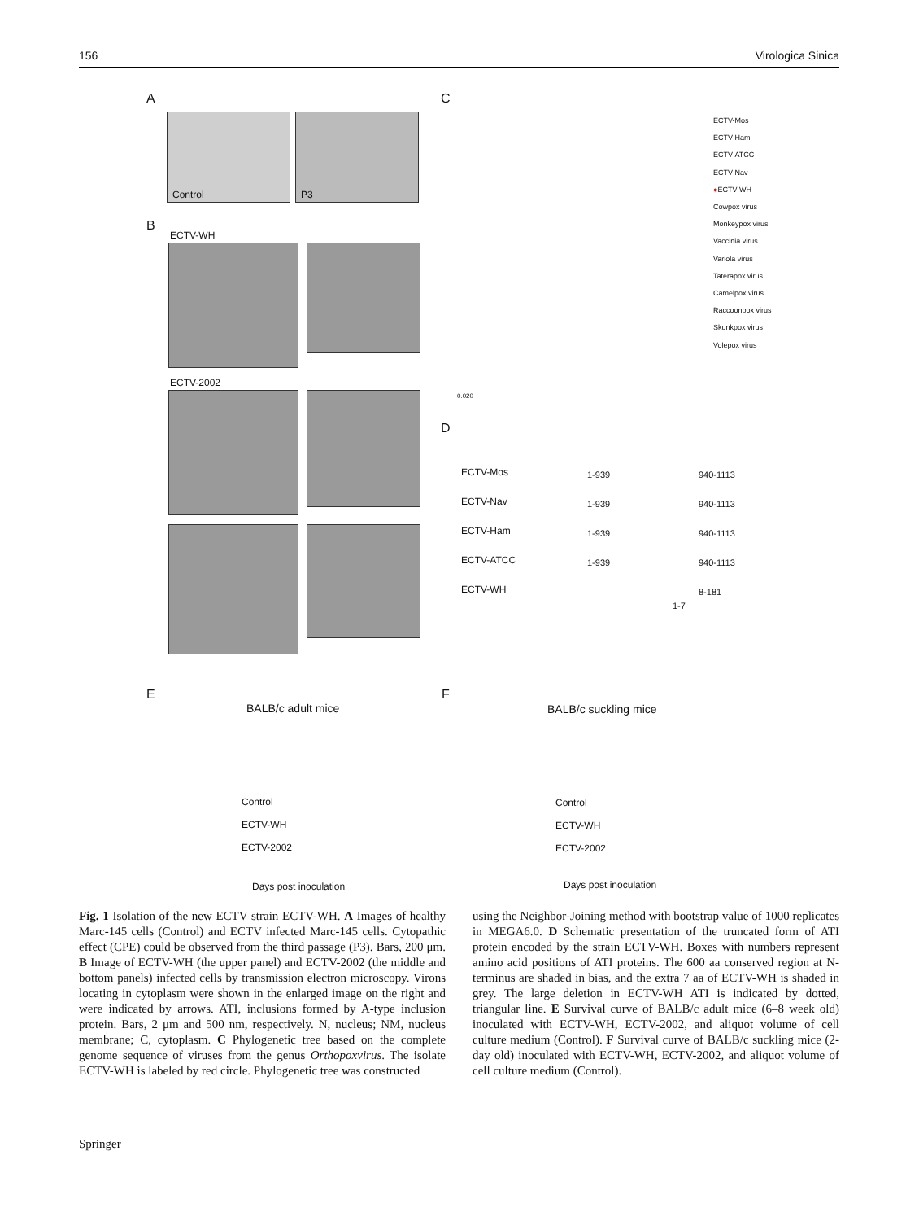156 Virologica Sinica
A
Control P3
B
ECTV-WH
ECTV-2002
C
ECTV-Mos
ECTV-Ham
ECTV-ATCC
ECTV-Nav
●ECTV-WH
Cowpox virus
Monkeypox virus
Vaccinia virus
Variola virus
Taterapox virus
Camelpox virus
Raccoonpox virus
Skunkpox virus
Volepox virus
0.020
D
ECTV-Mos
ECTV-Nav
ECTV-Ham
ECTV-ATCC
ECTV-WH
1-939
1-939
1-939
1-939
940-1113
940-1113
940-1113
940-1113
8-181
1-7
E
BALB/c adult mice
Control
ECTV-WH
ECTV-2002
Days post inoculation
F
BALB/c suckling mice
Control
ECTV-WH
ECTV-2002
Days post inoculation
Fig. 1 Isolation of the new ECTV strain ECTV-WH. A Images of healthy Marc-145 cells (Control) and ECTV infected Marc-145 cells. Cytopathic effect (CPE) could be observed from the third passage (P3). Bars, 200 μm. B Image of ECTV-WH (the upper panel) and ECTV-2002 (the middle and bottom panels) infected cells by transmission electron microscopy. Virons locating in cytoplasm were shown in the enlarged image on the right and were indicated by arrows. ATI, inclusions formed by A-type inclusion protein. Bars, 2 μm and 500 nm, respectively. N, nucleus; NM, nucleus membrane; C, cytoplasm. C Phylogenetic tree based on the complete genome sequence of viruses from the genus Orthopoxvirus. The isolate ECTV-WH is labeled by red circle. Phylogenetic tree was constructed
using the Neighbor-Joining method with bootstrap value of 1000 replicates in MEGA6.0. D Schematic presentation of the truncated form of ATI protein encoded by the strain ECTV-WH. Boxes with numbers represent amino acid positions of ATI proteins. The 600 aa conserved region at N-terminus are shaded in bias, and the extra 7 aa of ECTV-WH is shaded in grey. The large deletion in ECTV-WH ATI is indicated by dotted, triangular line. E Survival curve of BALB/c adult mice (6–8 week old) inoculated with ECTV-WH, ECTV-2002, and aliquot volume of cell culture medium (Control). F Survival curve of BALB/c suckling mice (2-day old) inoculated with ECTV-WH, ECTV-2002, and aliquot volume of cell culture medium (Control).
Springer